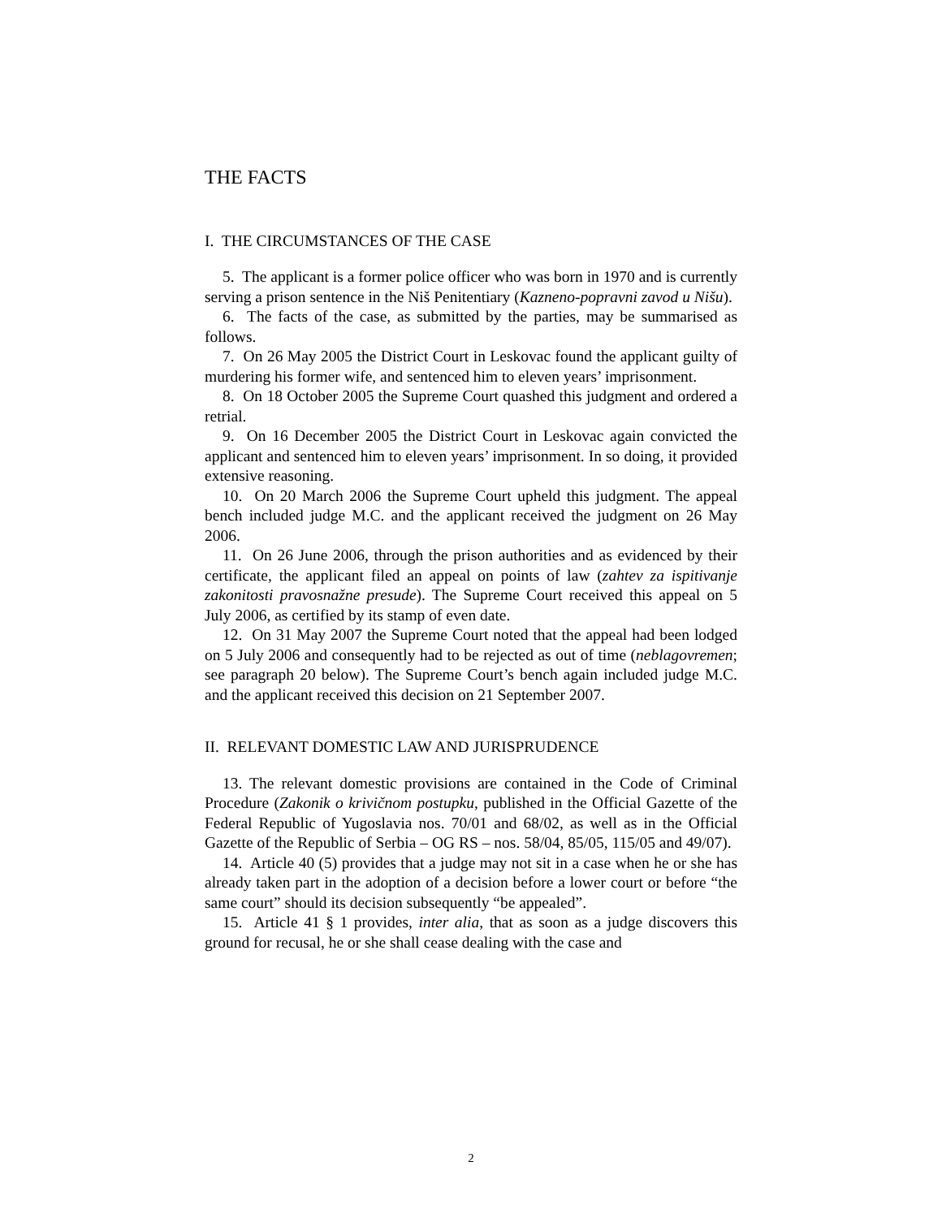THE FACTS
I. THE CIRCUMSTANCES OF THE CASE
5. The applicant is a former police officer who was born in 1970 and is currently serving a prison sentence in the Niš Penitentiary (Kazneno-popravni zavod u Nišu).
6. The facts of the case, as submitted by the parties, may be summarised as follows.
7. On 26 May 2005 the District Court in Leskovac found the applicant guilty of murdering his former wife, and sentenced him to eleven years’ imprisonment.
8. On 18 October 2005 the Supreme Court quashed this judgment and ordered a retrial.
9. On 16 December 2005 the District Court in Leskovac again convicted the applicant and sentenced him to eleven years’ imprisonment. In so doing, it provided extensive reasoning.
10. On 20 March 2006 the Supreme Court upheld this judgment. The appeal bench included judge M.C. and the applicant received the judgment on 26 May 2006.
11. On 26 June 2006, through the prison authorities and as evidenced by their certificate, the applicant filed an appeal on points of law (zahtev za ispitivanje zakonitosti pravosnažne presude). The Supreme Court received this appeal on 5 July 2006, as certified by its stamp of even date.
12. On 31 May 2007 the Supreme Court noted that the appeal had been lodged on 5 July 2006 and consequently had to be rejected as out of time (neblagovremen; see paragraph 20 below). The Supreme Court’s bench again included judge M.C. and the applicant received this decision on 21 September 2007.
II. RELEVANT DOMESTIC LAW AND JURISPRUDENCE
13. The relevant domestic provisions are contained in the Code of Criminal Procedure (Zakonik o krivičnom postupku, published in the Official Gazette of the Federal Republic of Yugoslavia nos. 70/01 and 68/02, as well as in the Official Gazette of the Republic of Serbia – OG RS – nos. 58/04, 85/05, 115/05 and 49/07).
14. Article 40 (5) provides that a judge may not sit in a case when he or she has already taken part in the adoption of a decision before a lower court or before “the same court” should its decision subsequently “be appealed”.
15. Article 41 § 1 provides, inter alia, that as soon as a judge discovers this ground for recusal, he or she shall cease dealing with the case and
2